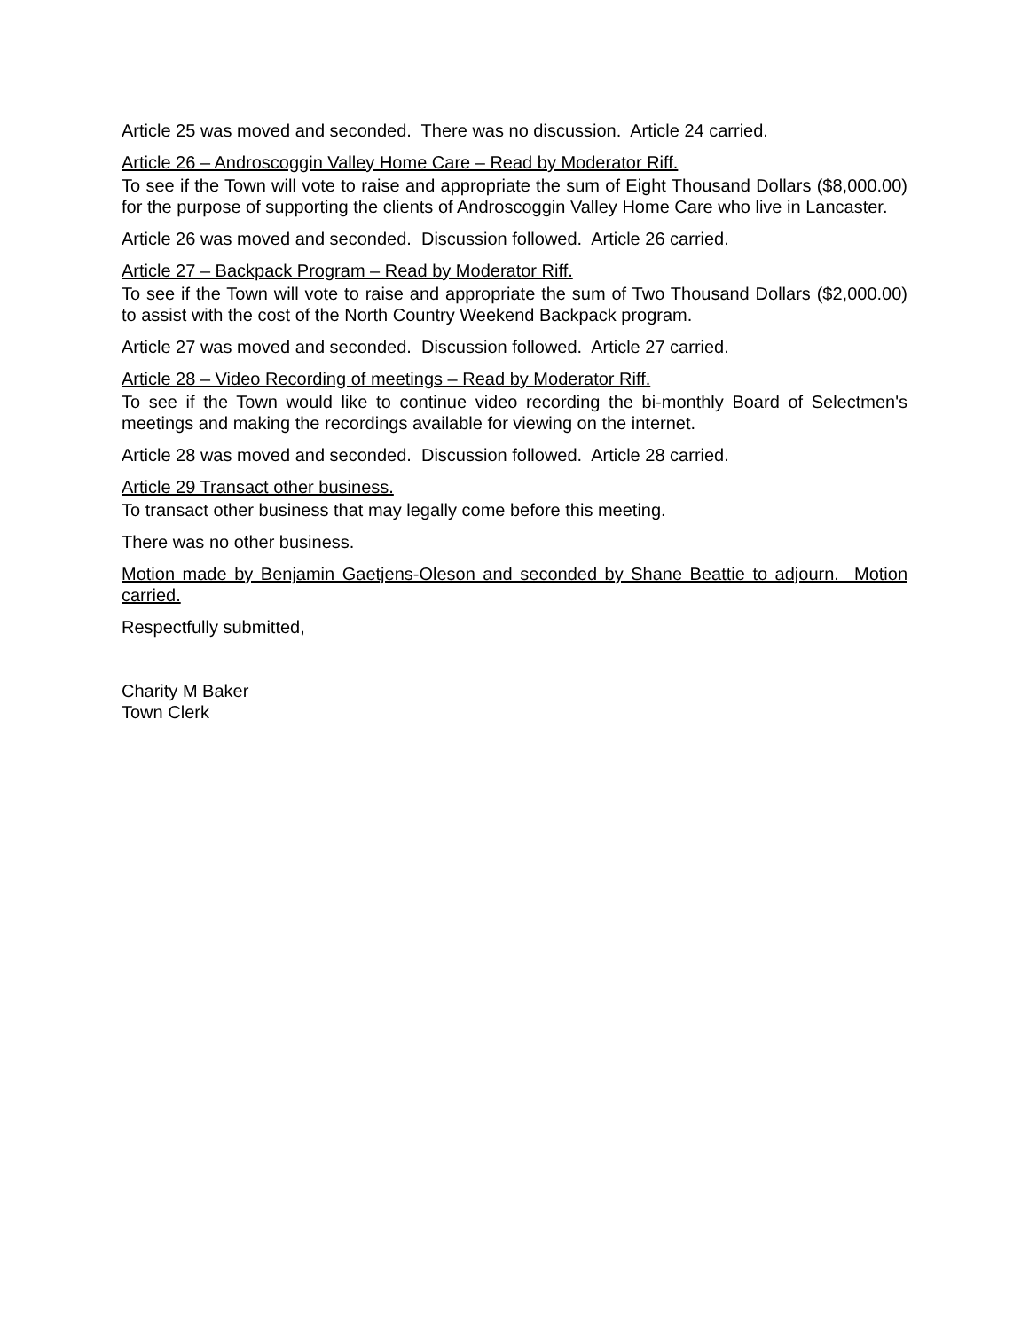Article 25 was moved and seconded. There was no discussion. Article 24 carried.
Article 26 – Androscoggin Valley Home Care – Read by Moderator Riff.
To see if the Town will vote to raise and appropriate the sum of Eight Thousand Dollars ($8,000.00) for the purpose of supporting the clients of Androscoggin Valley Home Care who live in Lancaster.
Article 26 was moved and seconded. Discussion followed. Article 26 carried.
Article 27 – Backpack Program – Read by Moderator Riff.
To see if the Town will vote to raise and appropriate the sum of Two Thousand Dollars ($2,000.00) to assist with the cost of the North Country Weekend Backpack program.
Article 27 was moved and seconded. Discussion followed. Article 27 carried.
Article 28 – Video Recording of meetings – Read by Moderator Riff.
To see if the Town would like to continue video recording the bi-monthly Board of Selectmen's meetings and making the recordings available for viewing on the internet.
Article 28 was moved and seconded. Discussion followed. Article 28 carried.
Article 29 Transact other business.
To transact other business that may legally come before this meeting.
There was no other business.
Motion made by Benjamin Gaetjens-Oleson and seconded by Shane Beattie to adjourn. Motion carried.
Respectfully submitted,
Charity M Baker
Town Clerk